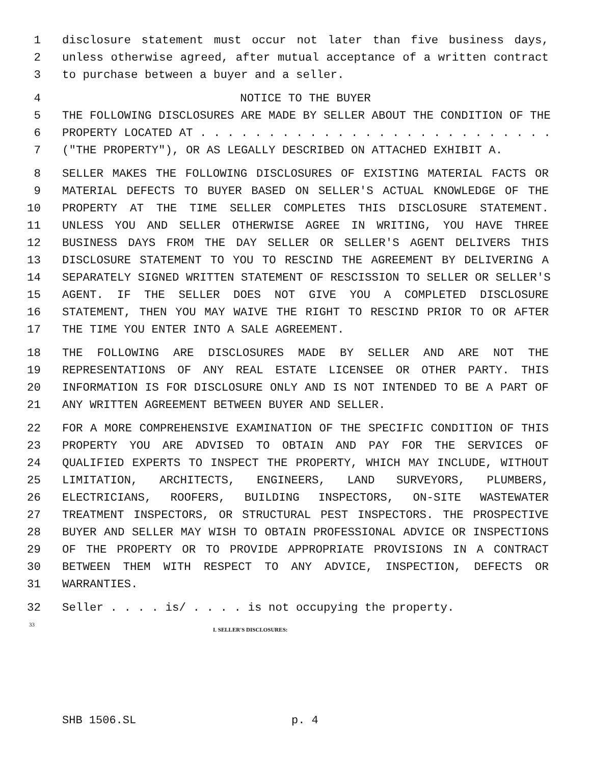1 disclosure statement must occur not later than five business days,
2 unless otherwise agreed, after mutual acceptance of a written contract
3 to purchase between a buyer and a seller.
4 NOTICE TO THE BUYER
5 THE FOLLOWING DISCLOSURES ARE MADE BY SELLER ABOUT THE CONDITION OF THE
6 PROPERTY LOCATED AT . . . . . . . . . . . . . . . . . . . . . . . . . .
7 ("THE PROPERTY"), OR AS LEGALLY DESCRIBED ON ATTACHED EXHIBIT A.
8 SELLER MAKES THE FOLLOWING DISCLOSURES OF EXISTING MATERIAL FACTS OR
9 MATERIAL DEFECTS TO BUYER BASED ON SELLER'S ACTUAL KNOWLEDGE OF THE
10 PROPERTY AT THE TIME SELLER COMPLETES THIS DISCLOSURE STATEMENT.
11 UNLESS YOU AND SELLER OTHERWISE AGREE IN WRITING, YOU HAVE THREE
12 BUSINESS DAYS FROM THE DAY SELLER OR SELLER'S AGENT DELIVERS THIS
13 DISCLOSURE STATEMENT TO YOU TO RESCIND THE AGREEMENT BY DELIVERING A
14 SEPARATELY SIGNED WRITTEN STATEMENT OF RESCISSION TO SELLER OR SELLER'S
15 AGENT. IF THE SELLER DOES NOT GIVE YOU A COMPLETED DISCLOSURE
16 STATEMENT, THEN YOU MAY WAIVE THE RIGHT TO RESCIND PRIOR TO OR AFTER
17 THE TIME YOU ENTER INTO A SALE AGREEMENT.
18 THE FOLLOWING ARE DISCLOSURES MADE BY SELLER AND ARE NOT THE
19 REPRESENTATIONS OF ANY REAL ESTATE LICENSEE OR OTHER PARTY. THIS
20 INFORMATION IS FOR DISCLOSURE ONLY AND IS NOT INTENDED TO BE A PART OF
21 ANY WRITTEN AGREEMENT BETWEEN BUYER AND SELLER.
22 FOR A MORE COMPREHENSIVE EXAMINATION OF THE SPECIFIC CONDITION OF THIS
23 PROPERTY YOU ARE ADVISED TO OBTAIN AND PAY FOR THE SERVICES OF
24 QUALIFIED EXPERTS TO INSPECT THE PROPERTY, WHICH MAY INCLUDE, WITHOUT
25 LIMITATION, ARCHITECTS, ENGINEERS, LAND SURVEYORS, PLUMBERS,
26 ELECTRICIANS, ROOFERS, BUILDING INSPECTORS, ON-SITE WASTEWATER
27 TREATMENT INSPECTORS, OR STRUCTURAL PEST INSPECTORS. THE PROSPECTIVE
28 BUYER AND SELLER MAY WISH TO OBTAIN PROFESSIONAL ADVICE OR INSPECTIONS
29 OF THE PROPERTY OR TO PROVIDE APPROPRIATE PROVISIONS IN A CONTRACT
30 BETWEEN THEM WITH RESPECT TO ANY ADVICE, INSPECTION, DEFECTS OR
31 WARRANTIES.
32 Seller . . . . is/ . . . . is not occupying the property.
33 I. SELLER'S DISCLOSURES:
SHB 1506.SL p. 4